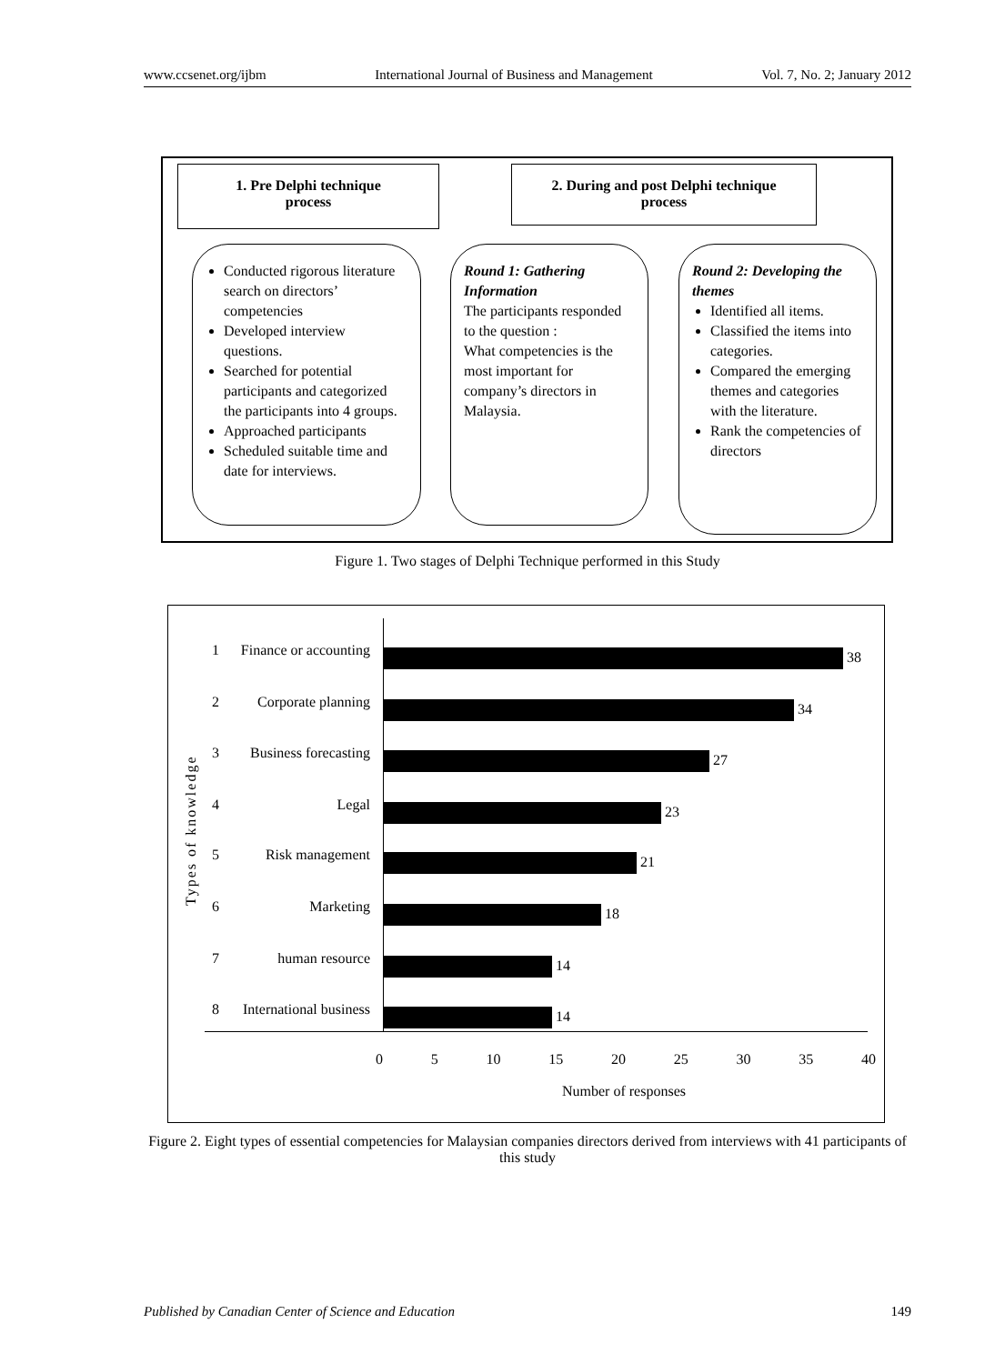www.ccsenet.org/ijbm International Journal of Business and Management Vol. 7, No. 2; January 2012
1. Pre Delphi technique
process
2. During and post Delphi technique
process
Conducted rigorous literature search on directors’ competencies
Developed interview questions.
Searched for potential participants and categorized the participants into 4 groups.
Approached participants
Scheduled suitable time and date for interviews.
Round 1: Gathering Information
The participants responded to the question :
What competencies is the most important for company’s directors in Malaysia.
Round 2: Developing the themes
Identified all items.
Classified the items into categories.
Compared the emerging themes and categories with the literature.
Rank the competencies of directors
Figure 1. Two stages of Delphi Technique performed in this Study
Types of knowledge
1 Finance or accounting 38
2 Corporate planning 34
3 Business forecasting 27
4 Legal 23
5 Risk management 21
6 Marketing 18
7 human resource 14
8 International business 14
0 5 10 15 20 25 30 35 40
Number of responses
Figure 2. Eight types of essential competencies for Malaysian companies directors derived from interviews with 41 participants of this study
Published by Canadian Center of Science and Education 149